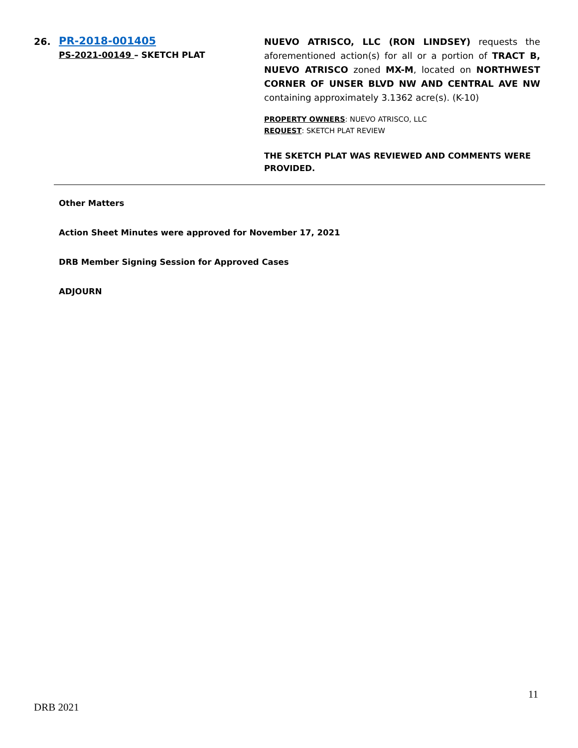26. PR-2018-001405
PS-2021-00149 – SKETCH PLAT
NUEVO ATRISCO, LLC (RON LINDSEY) requests the aforementioned action(s) for all or a portion of TRACT B, NUEVO ATRISCO zoned MX-M, located on NORTHWEST CORNER OF UNSER BLVD NW AND CENTRAL AVE NW containing approximately 3.1362 acre(s). (K-10)
PROPERTY OWNERS: NUEVO ATRISCO, LLC
REQUEST: SKETCH PLAT REVIEW
THE SKETCH PLAT WAS REVIEWED AND COMMENTS WERE PROVIDED.
Other Matters
Action Sheet Minutes were approved for November 17, 2021
DRB Member Signing Session for Approved Cases
ADJOURN
11
DRB 2021